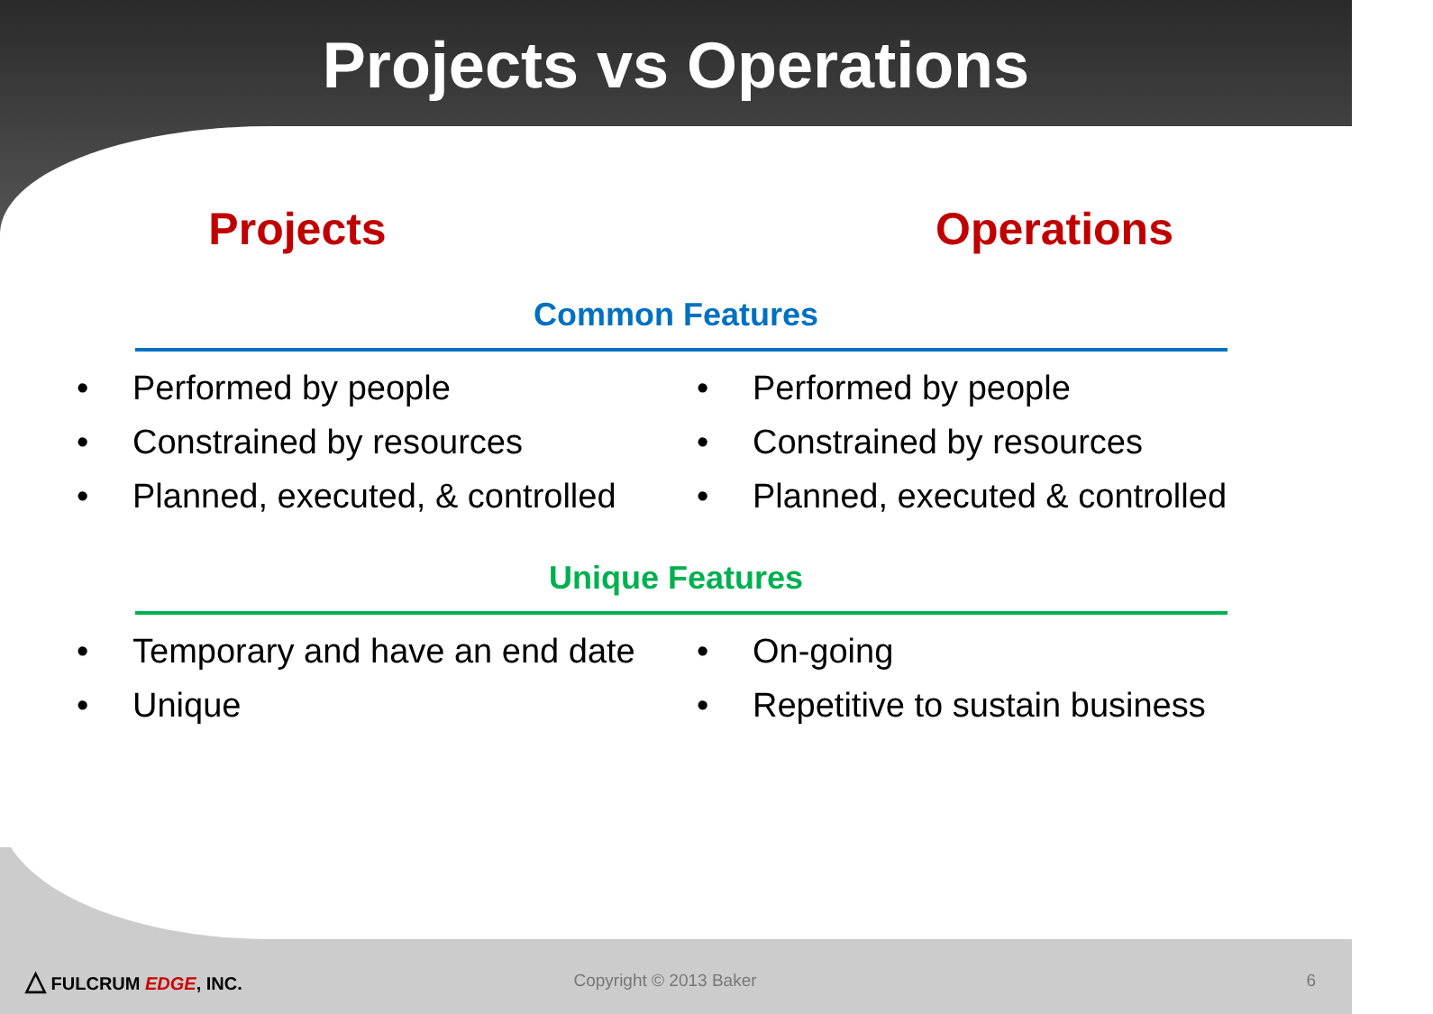Projects vs Operations
Projects Operations
Common Features
• Performed by people
• Constrained by resources
• Planned, executed, & controlled
• Performed by people
• Constrained by resources
• Planned, executed & controlled
Unique Features
• Temporary and have an end date
• Unique
• On-going
• Repetitive to sustain business
△ FULCRUM EDGE, INC. Copyright © 2013 Baker 6